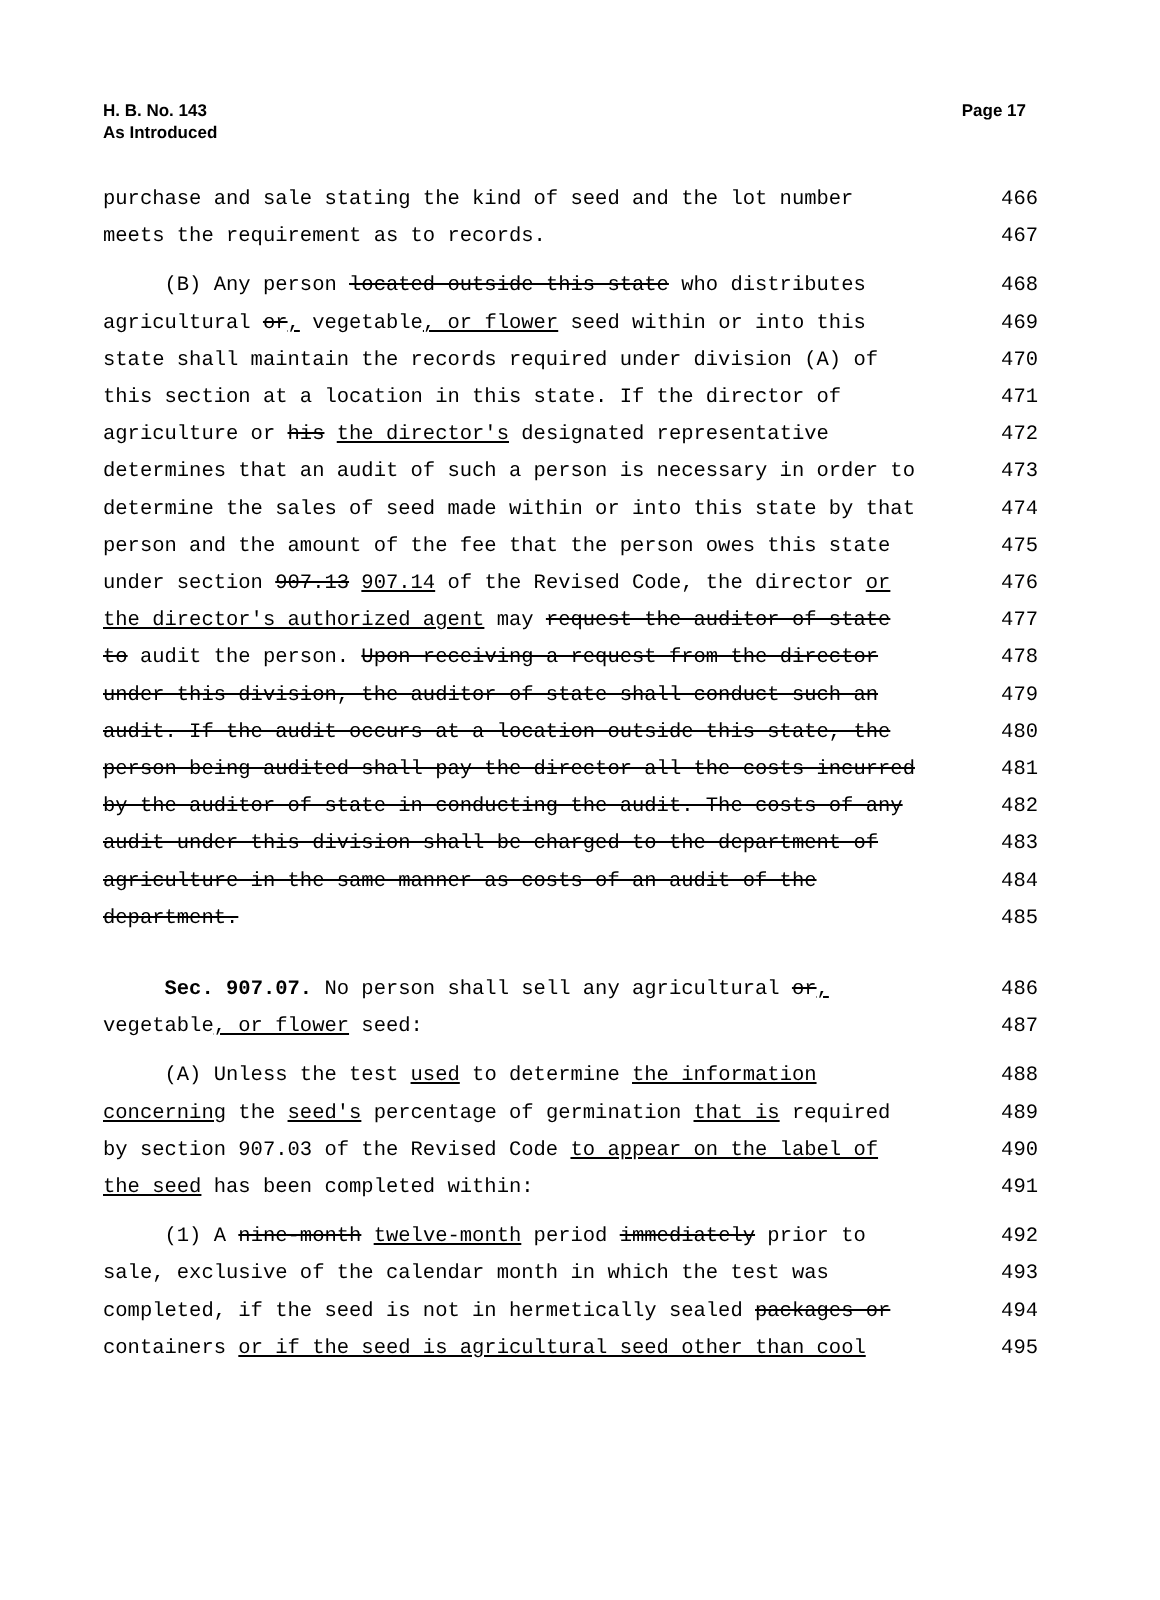H. B. No. 143
As Introduced
Page 17
purchase and sale stating the kind of seed and the lot number 466
meets the requirement as to records. 467
(B) Any person located outside this state who distributes 468
agricultural or, vegetable, or flower seed within or into this 469
state shall maintain the records required under division (A) of 470
this section at a location in this state. If the director of 471
agriculture or his the director's designated representative 472
determines that an audit of such a person is necessary in order to 473
determine the sales of seed made within or into this state by that 474
person and the amount of the fee that the person owes this state 475
under section 907.13 907.14 of the Revised Code, the director or 476
the director's authorized agent may request the auditor of state 477
to audit the person. Upon receiving a request from the director 478
under this division, the auditor of state shall conduct such an 479
audit. If the audit occurs at a location outside this state, the 480
person being audited shall pay the director all the costs incurred 481
by the auditor of state in conducting the audit. The costs of any 482
audit under this division shall be charged to the department of 483
agriculture in the same manner as costs of an audit of the 484
department. 485
Sec. 907.07. No person shall sell any agricultural or, 486
vegetable, or flower seed: 487
(A) Unless the test used to determine the information 488
concerning the seed's percentage of germination that is required 489
by section 907.03 of the Revised Code to appear on the label of 490
the seed has been completed within: 491
(1) A nine-month twelve-month period immediately prior to 492
sale, exclusive of the calendar month in which the test was 493
completed, if the seed is not in hermetically sealed packages or 494
containers or if the seed is agricultural seed other than cool 495